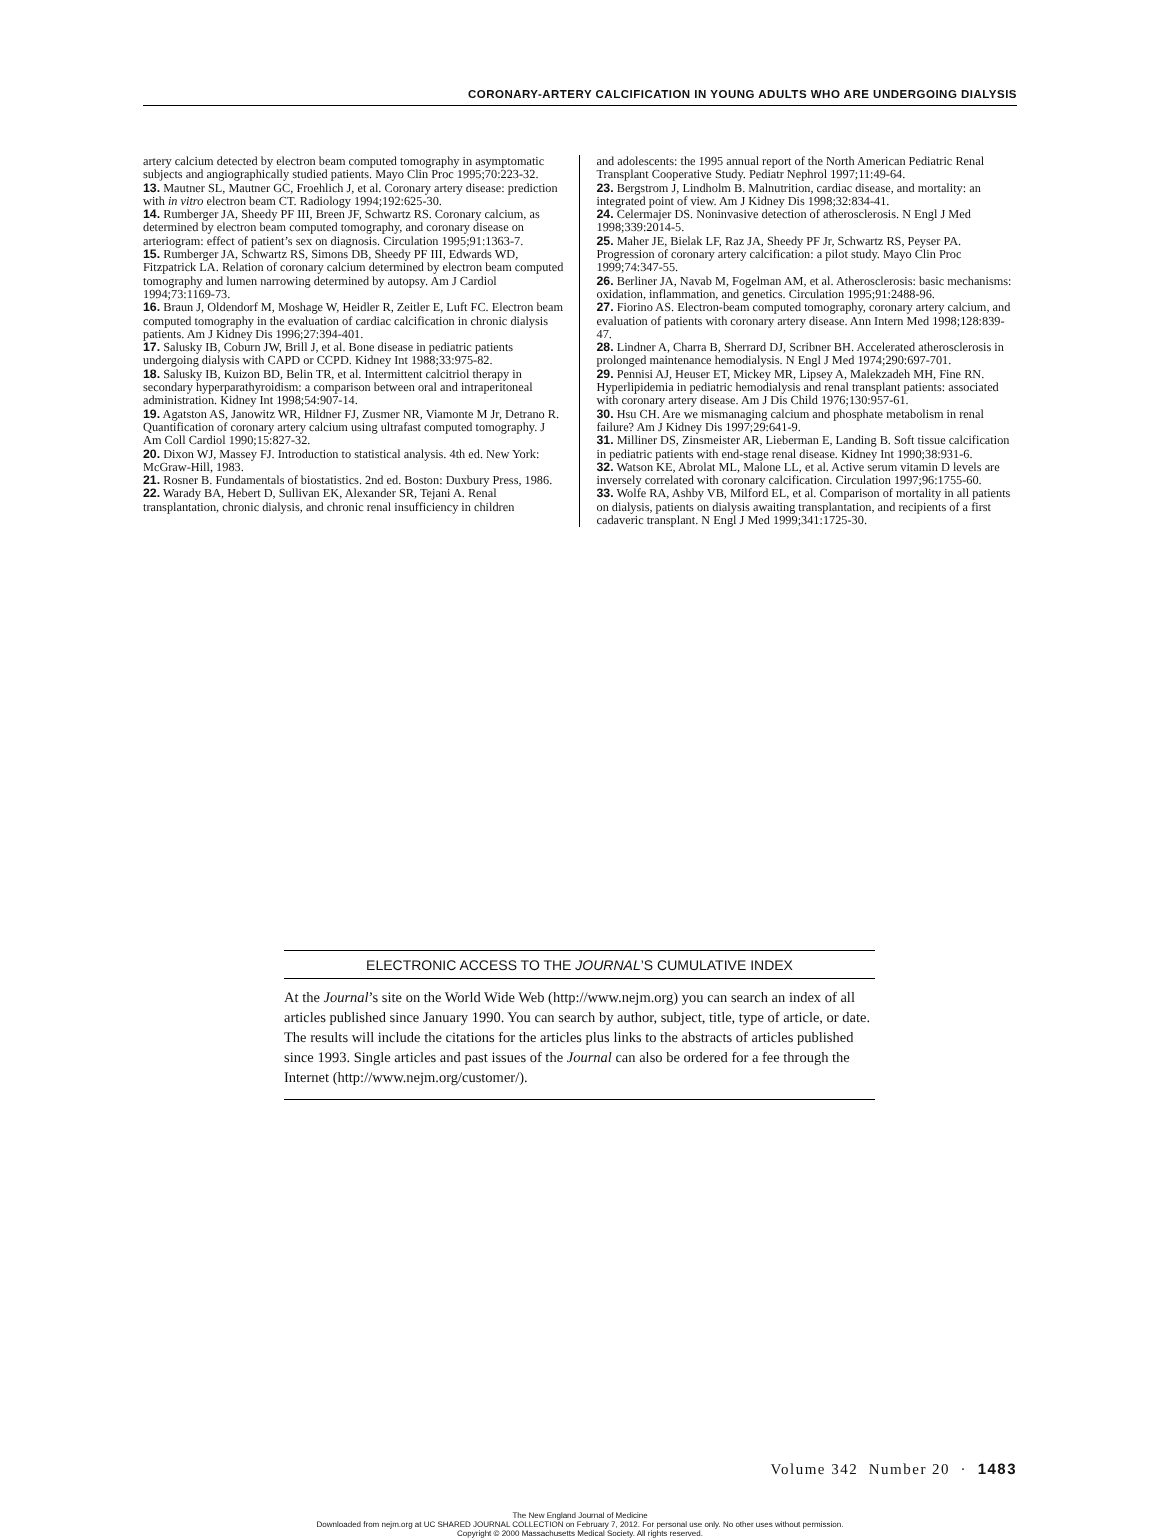CORONARY-ARTERY CALCIFICATION IN YOUNG ADULTS WHO ARE UNDERGOING DIALYSIS
artery calcium detected by electron beam computed tomography in asymptomatic subjects and angiographically studied patients. Mayo Clin Proc 1995;70:223-32.
13. Mautner SL, Mautner GC, Froehlich J, et al. Coronary artery disease: prediction with in vitro electron beam CT. Radiology 1994;192:625-30.
14. Rumberger JA, Sheedy PF III, Breen JF, Schwartz RS. Coronary calcium, as determined by electron beam computed tomography, and coronary disease on arteriogram: effect of patient’s sex on diagnosis. Circulation 1995;91:1363-7.
15. Rumberger JA, Schwartz RS, Simons DB, Sheedy PF III, Edwards WD, Fitzpatrick LA. Relation of coronary calcium determined by electron beam computed tomography and lumen narrowing determined by autopsy. Am J Cardiol 1994;73:1169-73.
16. Braun J, Oldendorf M, Moshage W, Heidler R, Zeitler E, Luft FC. Electron beam computed tomography in the evaluation of cardiac calcification in chronic dialysis patients. Am J Kidney Dis 1996;27:394-401.
17. Salusky IB, Coburn JW, Brill J, et al. Bone disease in pediatric patients undergoing dialysis with CAPD or CCPD. Kidney Int 1988;33:975-82.
18. Salusky IB, Kuizon BD, Belin TR, et al. Intermittent calcitriol therapy in secondary hyperparathyroidism: a comparison between oral and intraperitoneal administration. Kidney Int 1998;54:907-14.
19. Agatston AS, Janowitz WR, Hildner FJ, Zusmer NR, Viamonte M Jr, Detrano R. Quantification of coronary artery calcium using ultrafast computed tomography. J Am Coll Cardiol 1990;15:827-32.
20. Dixon WJ, Massey FJ. Introduction to statistical analysis. 4th ed. New York: McGraw-Hill, 1983.
21. Rosner B. Fundamentals of biostatistics. 2nd ed. Boston: Duxbury Press, 1986.
22. Warady BA, Hebert D, Sullivan EK, Alexander SR, Tejani A. Renal transplantation, chronic dialysis, and chronic renal insufficiency in children
and adolescents: the 1995 annual report of the North American Pediatric Renal Transplant Cooperative Study. Pediatr Nephrol 1997;11:49-64.
23. Bergstrom J, Lindholm B. Malnutrition, cardiac disease, and mortality: an integrated point of view. Am J Kidney Dis 1998;32:834-41.
24. Celermajer DS. Noninvasive detection of atherosclerosis. N Engl J Med 1998;339:2014-5.
25. Maher JE, Bielak LF, Raz JA, Sheedy PF Jr, Schwartz RS, Peyser PA. Progression of coronary artery calcification: a pilot study. Mayo Clin Proc 1999;74:347-55.
26. Berliner JA, Navab M, Fogelman AM, et al. Atherosclerosis: basic mechanisms: oxidation, inflammation, and genetics. Circulation 1995;91:2488-96.
27. Fiorino AS. Electron-beam computed tomography, coronary artery calcium, and evaluation of patients with coronary artery disease. Ann Intern Med 1998;128:839-47.
28. Lindner A, Charra B, Sherrard DJ, Scribner BH. Accelerated atherosclerosis in prolonged maintenance hemodialysis. N Engl J Med 1974;290:697-701.
29. Pennisi AJ, Heuser ET, Mickey MR, Lipsey A, Malekzadeh MH, Fine RN. Hyperlipidemia in pediatric hemodialysis and renal transplant patients: associated with coronary artery disease. Am J Dis Child 1976;130:957-61.
30. Hsu CH. Are we mismanaging calcium and phosphate metabolism in renal failure? Am J Kidney Dis 1997;29:641-9.
31. Milliner DS, Zinsmeister AR, Lieberman E, Landing B. Soft tissue calcification in pediatric patients with end-stage renal disease. Kidney Int 1990;38:931-6.
32. Watson KE, Abrolat ML, Malone LL, et al. Active serum vitamin D levels are inversely correlated with coronary calcification. Circulation 1997;96:1755-60.
33. Wolfe RA, Ashby VB, Milford EL, et al. Comparison of mortality in all patients on dialysis, patients on dialysis awaiting transplantation, and recipients of a first cadaveric transplant. N Engl J Med 1999;341:1725-30.
ELECTRONIC ACCESS TO THE JOURNAL’S CUMULATIVE INDEX
At the Journal’s site on the World Wide Web (http://www.nejm.org) you can search an index of all articles published since January 1990. You can search by author, subject, title, type of article, or date. The results will include the citations for the articles plus links to the abstracts of articles published since 1993. Single articles and past issues of the Journal can also be ordered for a fee through the Internet (http://www.nejm.org/customer/).
Volume 342 Number 20 · 1483
The New England Journal of Medicine
Downloaded from nejm.org at UC SHARED JOURNAL COLLECTION on February 7, 2012. For personal use only. No other uses without permission.
Copyright © 2000 Massachusetts Medical Society. All rights reserved.